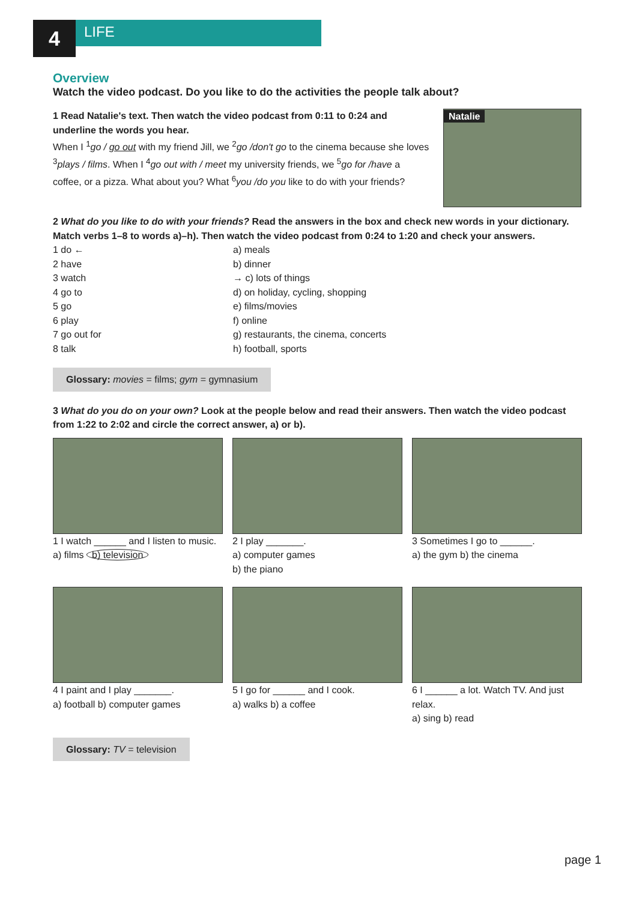4
LIFE
Overview
Watch the video podcast. Do you like to do the activities the people talk about?
1 Read Natalie's text. Then watch the video podcast from 0:11 to 0:24 and underline the words you hear.
When I <sup>1</sup>go / go out with my friend Jill, we <sup>2</sup>go /don't go to the cinema because she loves <sup>3</sup>plays / films. When I <sup>4</sup>go out with / meet my university friends, we <sup>5</sup>go for /have a coffee, or a pizza. What about you? What <sup>6</sup>you /do you like to do with your friends?
Natalie
2 What do you like to do with your friends? Read the answers in the box and check new words in your dictionary. Match verbs 1–8 to words a)–h). Then watch the video podcast from 0:24 to 1:20 and check your answers.
1 do ← a) meals
2 have b) dinner
3 watch → c) lots of things
4 go to d) on holiday, cycling, shopping
5 go e) films/movies
6 play f) online
7 go out for g) restaurants, the cinema, concerts
8 talk h) football, sports
Glossary: movies = films; gym = gymnasium
3 What do you do on your own? Look at the people below and read their answers. Then watch the video podcast from 1:22 to 2:02 and circle the correct answer, a) or b).
1 I watch ______ and I listen to music.
a) films b) television
2 I play _______.
a) computer games
b) the piano
3 Sometimes I go to ______.
a) the gym b) the cinema
4 I paint and I play _______.
a) football b) computer games
5 I go for ______ and I cook.
a) walks b) a coffee
6 I ______ a lot. Watch TV. And just relax.
a) sing b) read
Glossary: TV = television
page 1